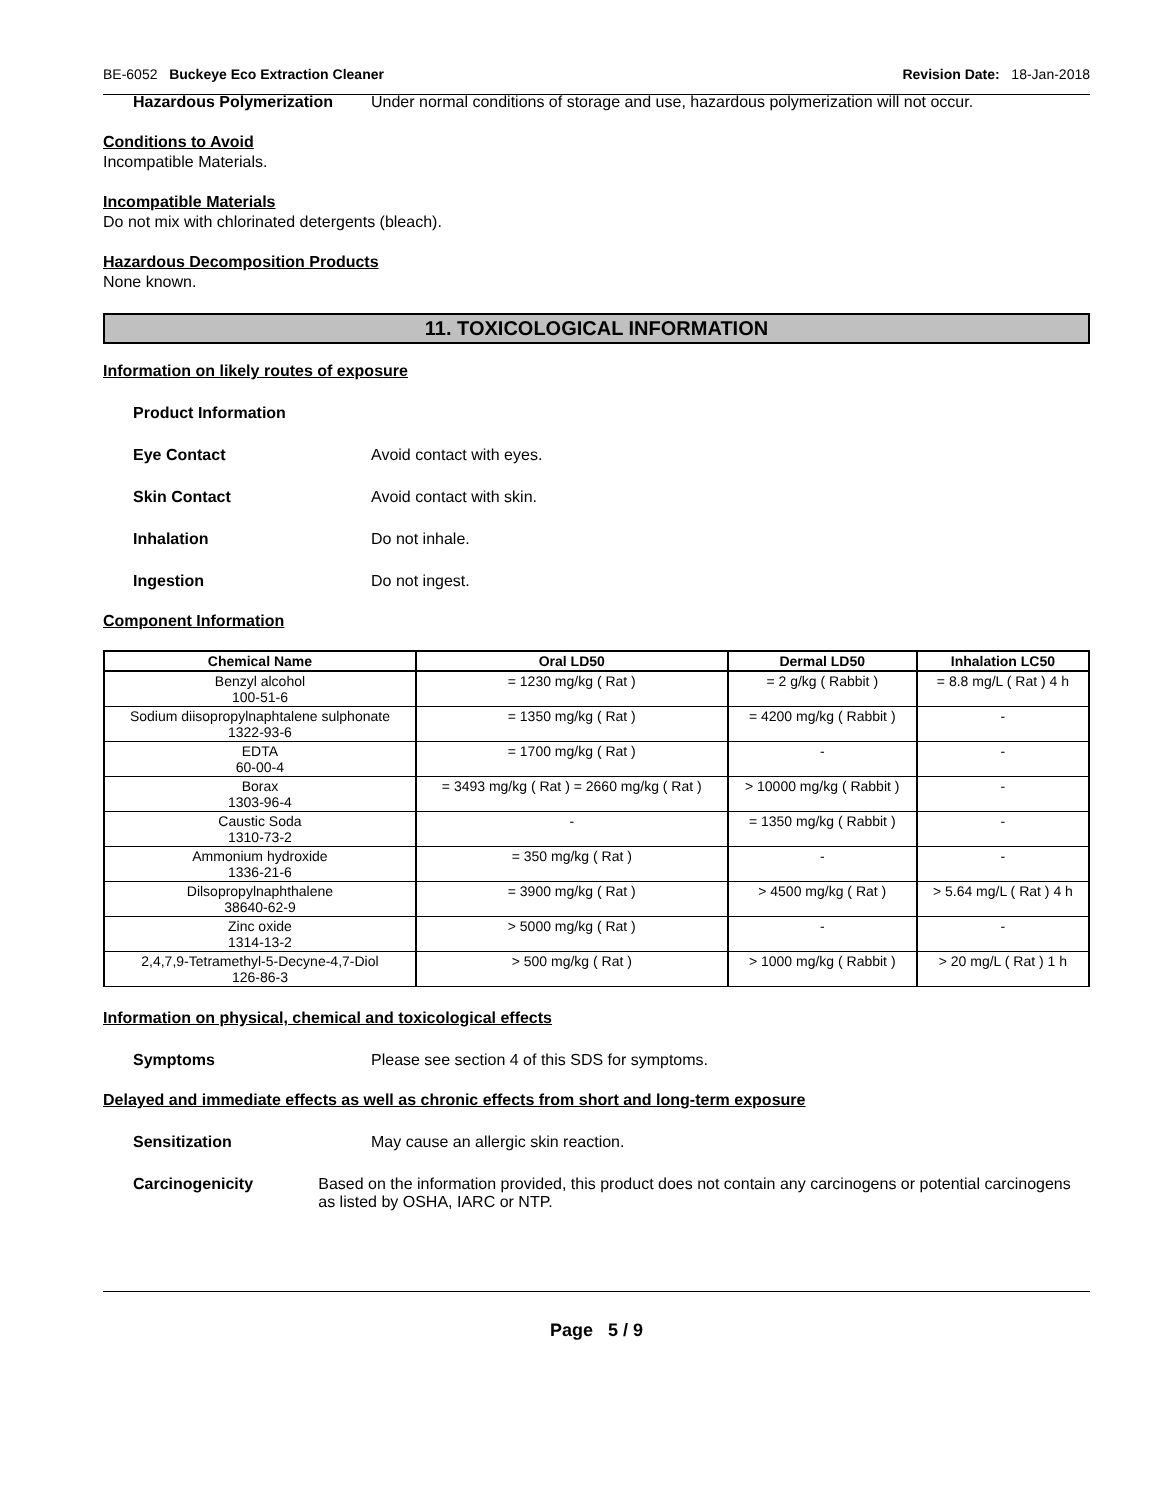BE-6052 Buckeye Eco Extraction Cleaner Revision Date: 18-Jan-2018
Hazardous Polymerization Under normal conditions of storage and use, hazardous polymerization will not occur.
Conditions to Avoid
Incompatible Materials.
Incompatible Materials
Do not mix with chlorinated detergents (bleach).
Hazardous Decomposition Products
None known.
11. TOXICOLOGICAL INFORMATION
Information on likely routes of exposure
Product Information
Eye Contact Avoid contact with eyes.
Skin Contact Avoid contact with skin.
Inhalation Do not inhale.
Ingestion Do not ingest.
Component Information
| Chemical Name | Oral LD50 | Dermal LD50 | Inhalation LC50 |
| --- | --- | --- | --- |
| Benzyl alcohol 100-51-6 | = 1230 mg/kg ( Rat ) | = 2 g/kg ( Rabbit ) | = 8.8 mg/L ( Rat ) 4 h |
| Sodium diisopropylnaphtalene sulphonate 1322-93-6 | = 1350 mg/kg ( Rat ) | = 4200 mg/kg ( Rabbit ) | - |
| EDTA 60-00-4 | = 1700 mg/kg ( Rat ) | - | - |
| Borax 1303-96-4 | = 3493 mg/kg ( Rat ) = 2660 mg/kg ( Rat ) | > 10000 mg/kg ( Rabbit ) | - |
| Caustic Soda 1310-73-2 | - | = 1350 mg/kg ( Rabbit ) | - |
| Ammonium hydroxide 1336-21-6 | = 350 mg/kg ( Rat ) | - | - |
| Dilsopropylnaphthalene 38640-62-9 | = 3900 mg/kg ( Rat ) | > 4500 mg/kg ( Rat ) | > 5.64 mg/L ( Rat ) 4 h |
| Zinc oxide 1314-13-2 | > 5000 mg/kg ( Rat ) | - | - |
| 2,4,7,9-Tetramethyl-5-Decyne-4,7-Diol 126-86-3 | > 500 mg/kg ( Rat ) | > 1000 mg/kg ( Rabbit ) | > 20 mg/L ( Rat ) 1 h |
Information on physical, chemical and toxicological effects
Symptoms Please see section 4 of this SDS for symptoms.
Delayed and immediate effects as well as chronic effects from short and long-term exposure
Sensitization May cause an allergic skin reaction.
Carcinogenicity Based on the information provided, this product does not contain any carcinogens or potential carcinogens as listed by OSHA, IARC or NTP.
Page 5 / 9